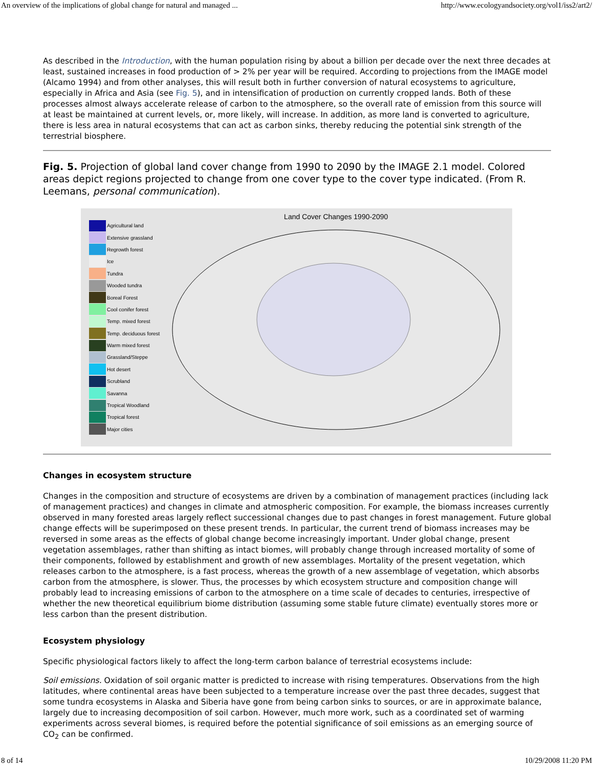An overview of the implications of global change for natural and managed ... http://www.ecologyandsociety.org/vol1/iss2/art2/
As described in the Introduction, with the human population rising by about a billion per decade over the next three decades at least, sustained increases in food production of > 2% per year will be required. According to projections from the IMAGE model (Alcamo 1994) and from other analyses, this will result both in further conversion of natural ecosystems to agriculture, especially in Africa and Asia (see Fig. 5), and in intensification of production on currently cropped lands. Both of these processes almost always accelerate release of carbon to the atmosphere, so the overall rate of emission from this source will at least be maintained at current levels, or, more likely, will increase. In addition, as more land is converted to agriculture, there is less area in natural ecosystems that can act as carbon sinks, thereby reducing the potential sink strength of the terrestrial biosphere.
Fig. 5. Projection of global land cover change from 1990 to 2090 by the IMAGE 2.1 model. Colored areas depict regions projected to change from one cover type to the cover type indicated. (From R. Leemans, personal communication).
Agricultural land
Extensive grassland
Regrowth forest
Ice
Tundra
Wooded tundra
Boreal Forest
Cool conifer forest
Temp. mixed forest
Temp. deciduous forest
Warm mixed forest
Grassland/Steppe
Hot desert
Scrubland
Savanna
Tropical Woodland
Tropical forest
Major cities
Land Cover Changes 1990-2090
Changes in ecosystem structure
Changes in the composition and structure of ecosystems are driven by a combination of management practices (including lack of management practices) and changes in climate and atmospheric composition. For example, the biomass increases currently observed in many forested areas largely reflect successional changes due to past changes in forest management. Future global change effects will be superimposed on these present trends. In particular, the current trend of biomass increases may be reversed in some areas as the effects of global change become increasingly important. Under global change, present vegetation assemblages, rather than shifting as intact biomes, will probably change through increased mortality of some of their components, followed by establishment and growth of new assemblages. Mortality of the present vegetation, which releases carbon to the atmosphere, is a fast process, whereas the growth of a new assemblage of vegetation, which absorbs carbon from the atmosphere, is slower. Thus, the processes by which ecosystem structure and composition change will probably lead to increasing emissions of carbon to the atmosphere on a time scale of decades to centuries, irrespective of whether the new theoretical equilibrium biome distribution (assuming some stable future climate) eventually stores more or less carbon than the present distribution.
Ecosystem physiology
Specific physiological factors likely to affect the long-term carbon balance of terrestrial ecosystems include:
Soil emissions. Oxidation of soil organic matter is predicted to increase with rising temperatures. Observations from the high latitudes, where continental areas have been subjected to a temperature increase over the past three decades, suggest that some tundra ecosystems in Alaska and Siberia have gone from being carbon sinks to sources, or are in approximate balance, largely due to increasing decomposition of soil carbon. However, much more work, such as a coordinated set of warming experiments across several biomes, is required before the potential significance of soil emissions as an emerging source of CO<sub>2</sub> can be confirmed.
8 of 14 10/29/2008 11:20 PM